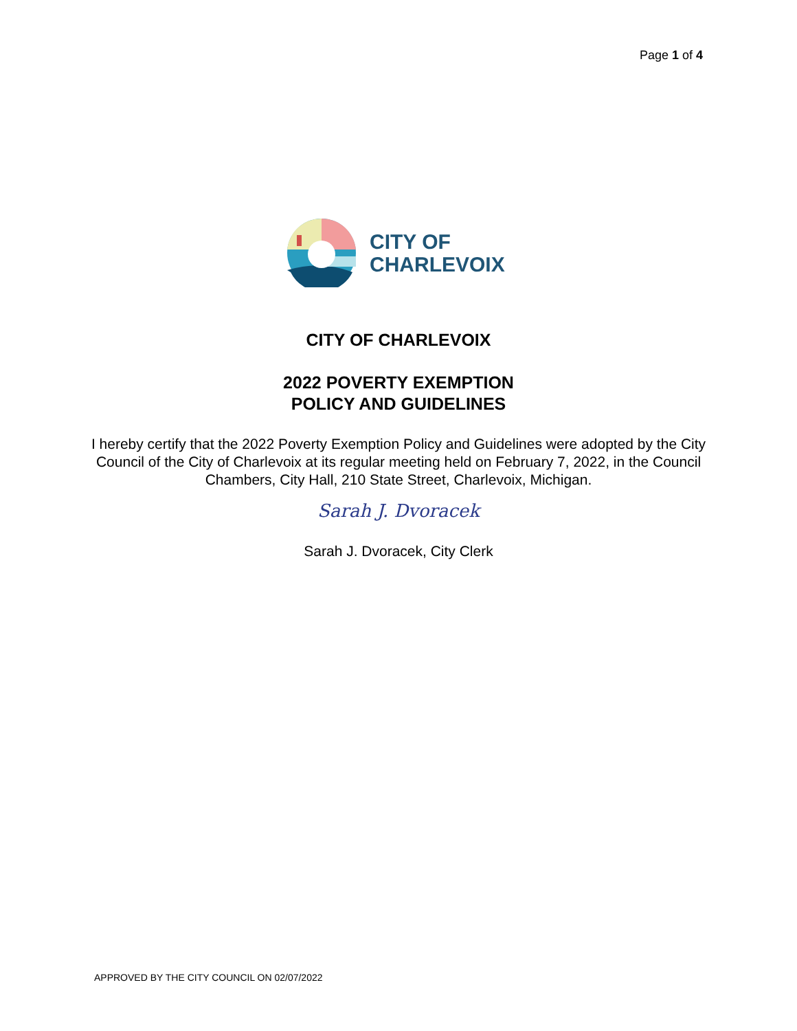Page 1 of 4
CITY OF
CHARLEVOIX
CITY OF CHARLEVOIX
2022 POVERTY EXEMPTION
POLICY AND GUIDELINES
I hereby certify that the 2022 Poverty Exemption Policy and Guidelines were adopted by the City Council of the City of Charlevoix at its regular meeting held on February 7, 2022, in the Council Chambers, City Hall, 210 State Street, Charlevoix, Michigan.
Sarah J. Dvoracek
Sarah J. Dvoracek, City Clerk
APPROVED BY THE CITY COUNCIL ON 02/07/2022